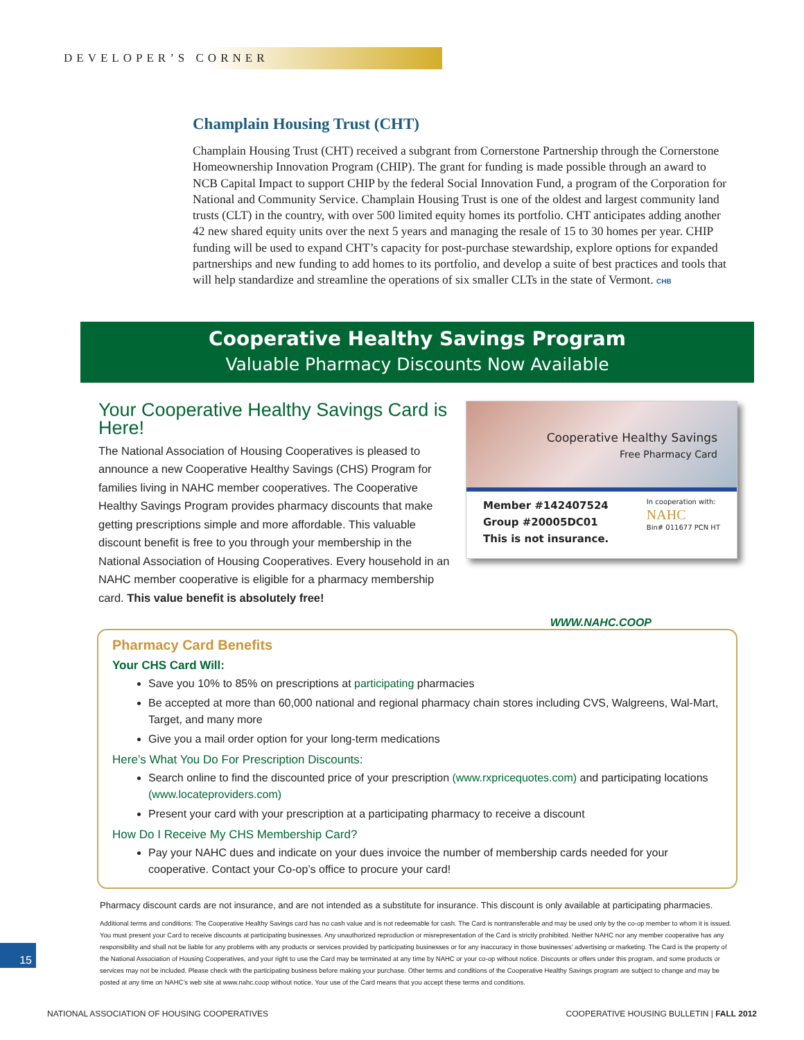DEVELOPER’S CORNER
Champlain Housing Trust (CHT)
Champlain Housing Trust (CHT) received a subgrant from Cornerstone Partnership through the Cornerstone Homeownership Innovation Program (CHIP). The grant for funding is made possible through an award to NCB Capital Impact to support CHIP by the federal Social Innovation Fund, a program of the Corporation for National and Community Service. Champlain Housing Trust is one of the oldest and largest community land trusts (CLT) in the country, with over 500 limited equity homes its portfolio. CHT anticipates adding another 42 new shared equity units over the next 5 years and managing the resale of 15 to 30 homes per year. CHIP funding will be used to expand CHT’s capacity for post-purchase stewardship, explore options for expanded partnerships and new funding to add homes to its portfolio, and develop a suite of best practices and tools that will help standardize and streamline the operations of six smaller CLTs in the state of Vermont. CHB
Cooperative Healthy Savings Program
Valuable Pharmacy Discounts Now Available
Your Cooperative Healthy Savings Card is Here!
The National Association of Housing Cooperatives is pleased to announce a new Cooperative Healthy Savings (CHS) Program for families living in NAHC member cooperatives. The Cooperative Healthy Savings Program provides pharmacy discounts that make getting prescriptions simple and more affordable. This valuable discount benefit is free to you through your membership in the National Association of Housing Cooperatives. Every household in an NAHC member cooperative is eligible for a pharmacy membership card. This value benefit is absolutely free!
Cooperative Healthy Savings
Free Pharmacy Card
Member #142407524
Group #20005DC01
This is not insurance.
In cooperation with:
NAHC
Bin# 011677 PCN HT
WWW.NAHC.COOP
Pharmacy Card Benefits
Your CHS Card Will:
Save you 10% to 85% on prescriptions at participating pharmacies
Be accepted at more than 60,000 national and regional pharmacy chain stores including CVS, Walgreens, Wal-Mart, Target, and many more
Give you a mail order option for your long-term medications
Here’s What You Do For Prescription Discounts:
Search online to find the discounted price of your prescription (www.rxpricequotes.com) and participating locations (www.locateproviders.com)
Present your card with your prescription at a participating pharmacy to receive a discount
How Do I Receive My CHS Membership Card?
Pay your NAHC dues and indicate on your dues invoice the number of membership cards needed for your cooperative. Contact your Co-op’s office to procure your card!
Pharmacy discount cards are not insurance, and are not intended as a substitute for insurance. This discount is only available at participating pharmacies.
Additional terms and conditions: The Cooperative Healthy Savings card has no cash value and is not redeemable for cash. The Card is nontransferable and may be used only by the co-op member to whom it is issued. You must present your Card to receive discounts at participating businesses. Any unauthorized reproduction or misrepresentation of the Card is strictly prohibited. Neither NAHC nor any member cooperative has any responsibility and shall not be liable for any problems with any products or services provided by participating businesses or for any inaccuracy in those businesses’ advertising or marketing. The Card is the property of the National Association of Housing Cooperatives, and your right to use the Card may be terminated at any time by NAHC or your co-op without notice. Discounts or offers under this program, and some products or services may not be included. Please check with the participating business before making your purchase. Other terms and conditions of the Cooperative Healthy Savings program are subject to change and may be posted at any time on NAHC’s web site at www.nahc.coop without notice. Your use of the Card means that you accept these terms and conditions.
15
NATIONAL ASSOCIATION OF HOUSING COOPERATIVES COOPERATIVE HOUSING BULLETIN | FALL 2012